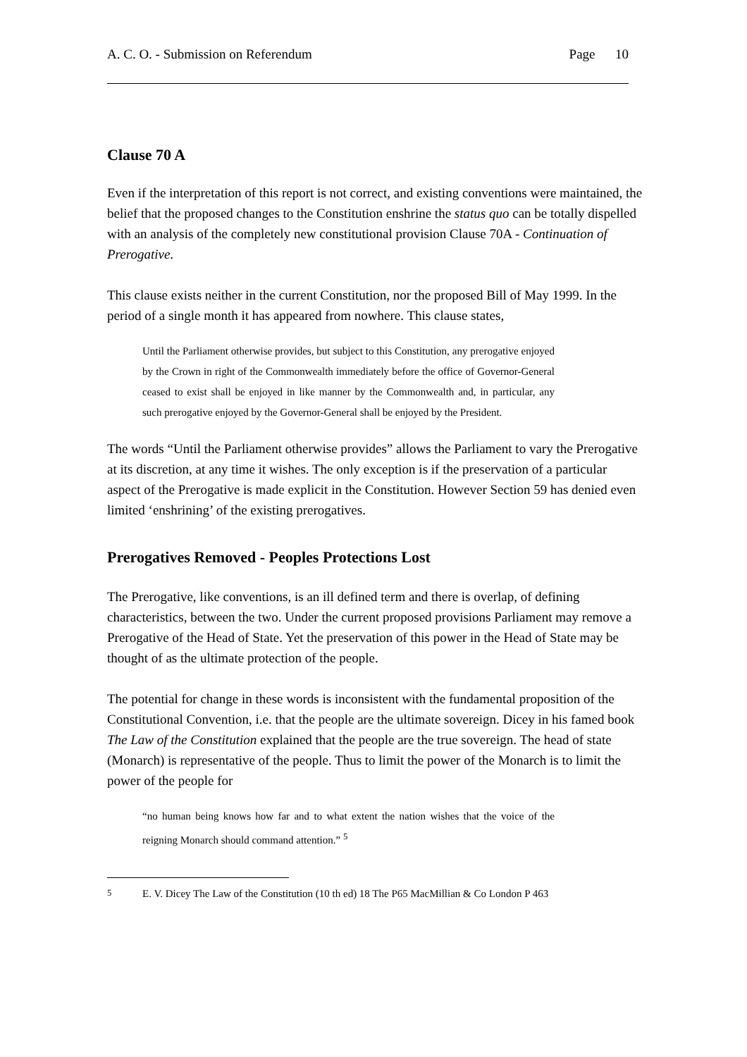A. C. O. - Submission on Referendum Page 10
Clause 70 A
Even if the interpretation of this report is not correct, and existing conventions were maintained, the belief that the proposed changes to the Constitution enshrine the status quo can be totally dispelled with an analysis of the completely new constitutional provision Clause 70A - Continuation of Prerogative.
This clause exists neither in the current Constitution, nor the proposed Bill of May 1999. In the period of a single month it has appeared from nowhere. This clause states,
Until the Parliament otherwise provides, but subject to this Constitution, any prerogative enjoyed by the Crown in right of the Commonwealth immediately before the office of Governor-General ceased to exist shall be enjoyed in like manner by the Commonwealth and, in particular, any such prerogative enjoyed by the Governor-General shall be enjoyed by the President.
The words “Until the Parliament otherwise provides” allows the Parliament to vary the Prerogative at its discretion, at any time it wishes. The only exception is if the preservation of a particular aspect of the Prerogative is made explicit in the Constitution. However Section 59 has denied even limited ‘enshrining’ of the existing prerogatives.
Prerogatives Removed - Peoples Protections Lost
The Prerogative, like conventions, is an ill defined term and there is overlap, of defining characteristics, between the two. Under the current proposed provisions Parliament may remove a Prerogative of the Head of State. Yet the preservation of this power in the Head of State may be thought of as the ultimate protection of the people.
The potential for change in these words is inconsistent with the fundamental proposition of the Constitutional Convention, i.e. that the people are the ultimate sovereign. Dicey in his famed book The Law of the Constitution explained that the people are the true sovereign. The head of state (Monarch) is representative of the people. Thus to limit the power of the Monarch is to limit the power of the people for
“no human being knows how far and to what extent the nation wishes that the voice of the reigning Monarch should command attention.” <sup>5</sup>
<sup>5</sup> E. V. Dicey The Law of the Constitution (10 th ed) 18 The P65 MacMillian & Co London P 463